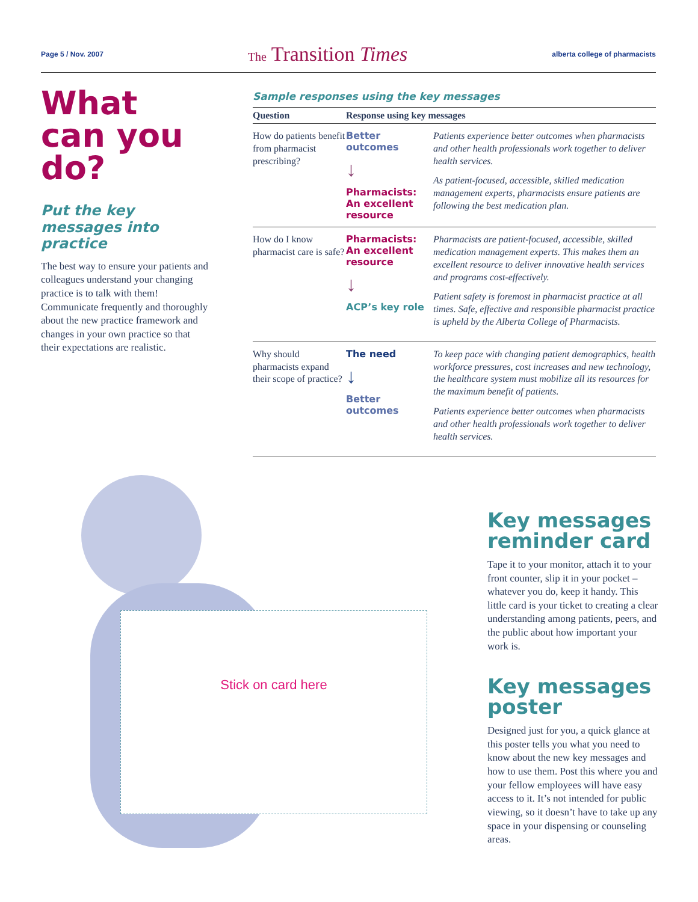Page 5 / Nov. 2007 The Transition Times alberta college of pharmacists
What can you do?
Put the key messages into practice
The best way to ensure your patients and colleagues understand your changing practice is to talk with them! Communicate frequently and thoroughly about the new practice framework and changes in your own practice so that their expectations are realistic.
Sample responses using the key messages
| Question | Response using key messages | |
| --- | --- | --- |
| How do patients benefit from pharmacist prescribing? | Better outcomes ↓ Pharmacists: An excellent resource | Patients experience better outcomes when pharmacists and other health professionals work together to deliver health services. As patient-focused, accessible, skilled medication management experts, pharmacists ensure patients are following the best medication plan. |
| How do I know pharmacist care is safe? | Pharmacists: An excellent resource ↓ ACP’s key role | Pharmacists are patient-focused, accessible, skilled medication management experts. This makes them an excellent resource to deliver innovative health services and programs cost-effectively. Patient safety is foremost in pharmacist practice at all times. Safe, effective and responsible pharmacist practice is upheld by the Alberta College of Pharmacists. |
| Why should pharmacists expand their scope of practice? | The need ↓ Better outcomes | To keep pace with changing patient demographics, health workforce pressures, cost increases and new technology, the healthcare system must mobilize all its resources for the maximum benefit of patients. Patients experience better outcomes when pharmacists and other health professionals work together to deliver health services. |
Stick on card here
Key messages reminder card
Tape it to your monitor, attach it to your front counter, slip it in your pocket – whatever you do, keep it handy. This little card is your ticket to creating a clear understanding among patients, peers, and the public about how important your work is.
Key messages poster
Designed just for you, a quick glance at this poster tells you what you need to know about the new key messages and how to use them. Post this where you and your fellow employees will have easy access to it. It’s not intended for public viewing, so it doesn’t have to take up any space in your dispensing or counseling areas.